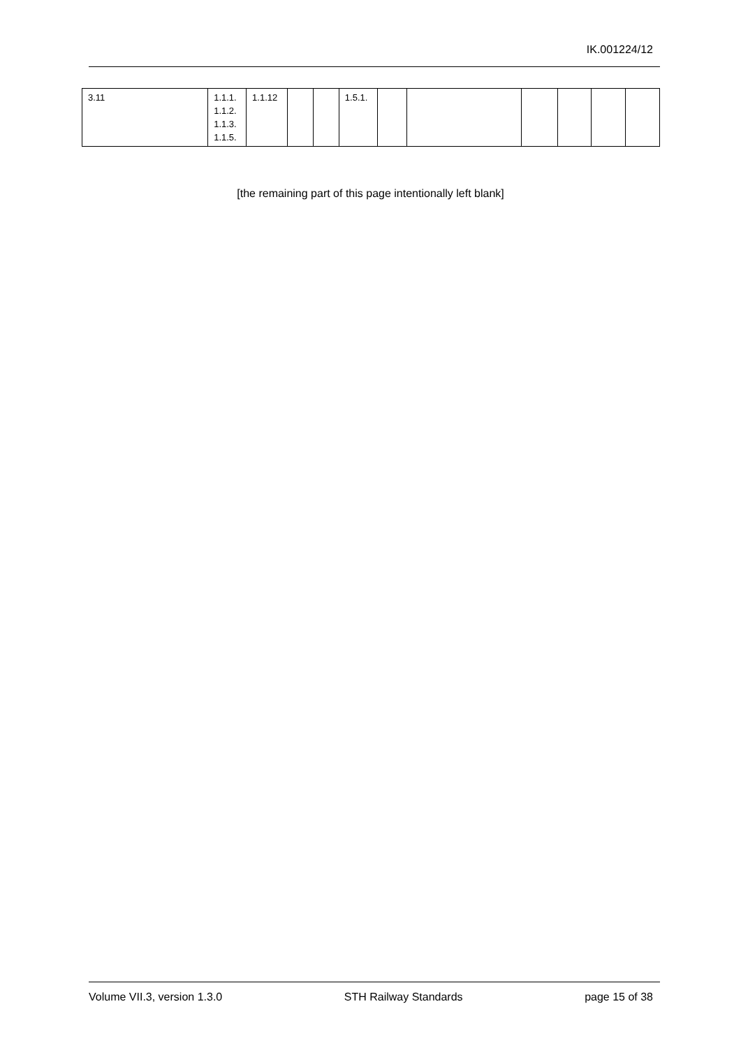IK.001224/12
| 3.11 | 1.1.1. 1.1.2. 1.1.3. 1.1.5. | 1.1.12 | | | 1.5.1. | | | | | | |
[the remaining part of this page intentionally left blank]
Volume VII.3, version 1.3.0 STH Railway Standards page 15 of 38